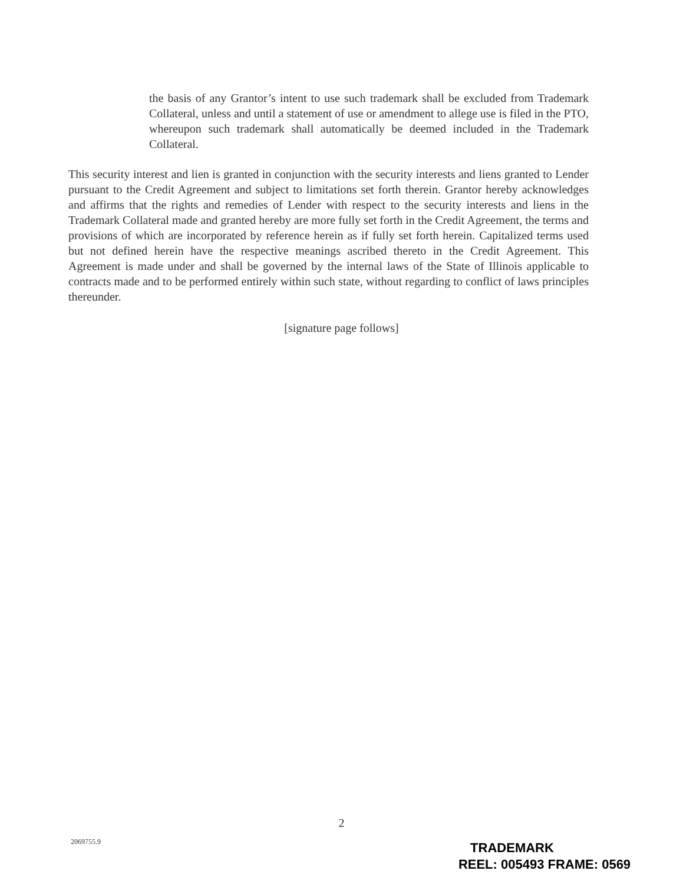the basis of any Grantor’s intent to use such trademark shall be excluded from Trademark Collateral, unless and until a statement of use or amendment to allege use is filed in the PTO, whereupon such trademark shall automatically be deemed included in the Trademark Collateral.
This security interest and lien is granted in conjunction with the security interests and liens granted to Lender pursuant to the Credit Agreement and subject to limitations set forth therein. Grantor hereby acknowledges and affirms that the rights and remedies of Lender with respect to the security interests and liens in the Trademark Collateral made and granted hereby are more fully set forth in the Credit Agreement, the terms and provisions of which are incorporated by reference herein as if fully set forth herein. Capitalized terms used but not defined herein have the respective meanings ascribed thereto in the Credit Agreement. This Agreement is made under and shall be governed by the internal laws of the State of Illinois applicable to contracts made and to be performed entirely within such state, without regarding to conflict of laws principles thereunder.
[signature page follows]
2
2069755.9
TRADEMARK
REEL: 005493 FRAME: 0569